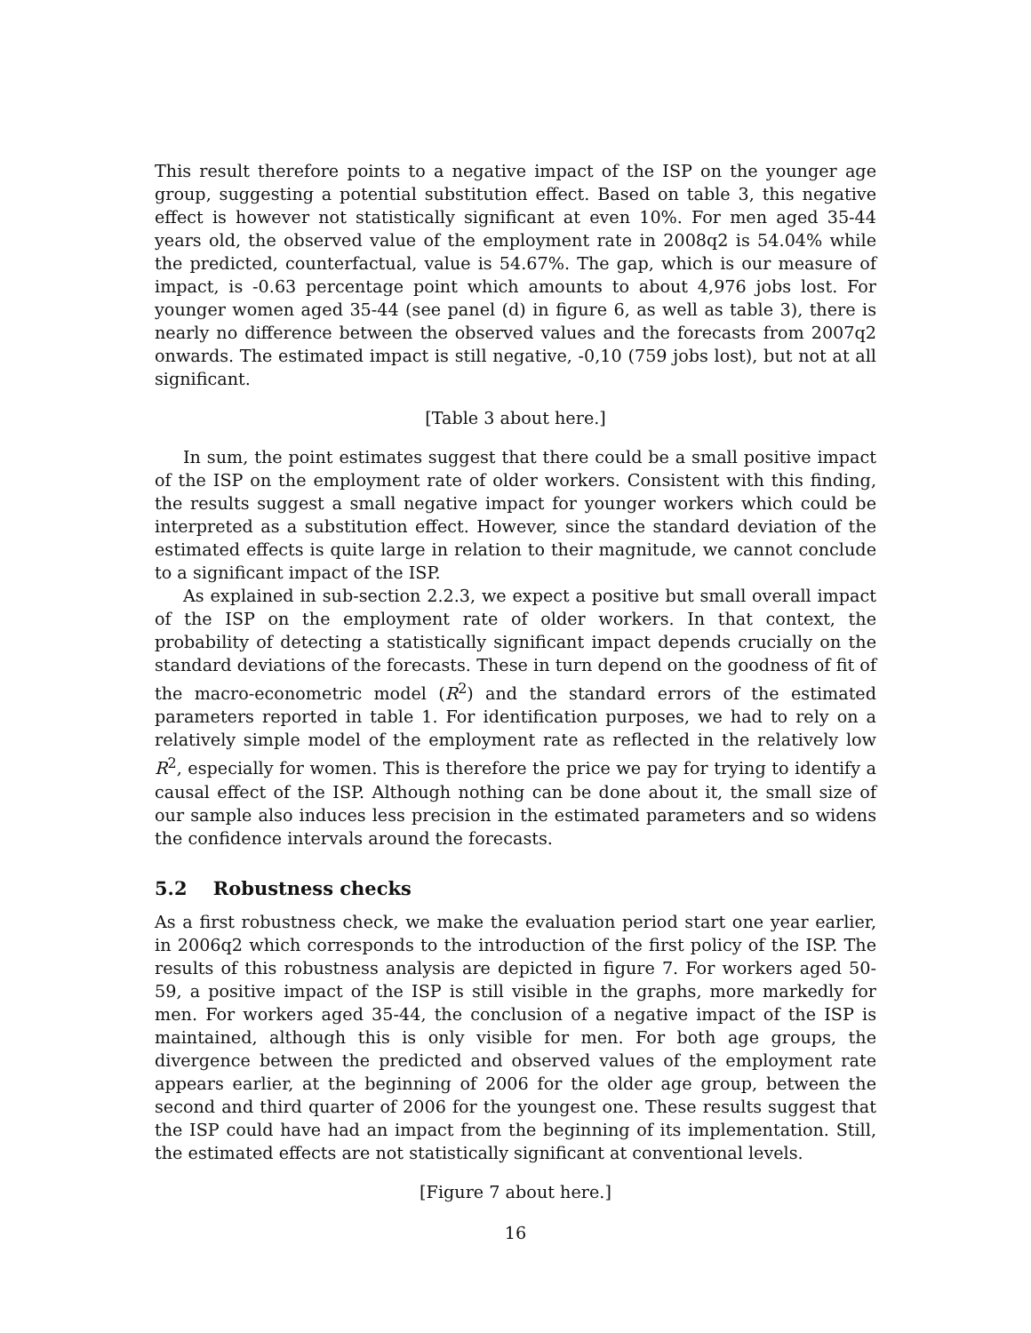This result therefore points to a negative impact of the ISP on the younger age group, suggesting a potential substitution effect. Based on table 3, this negative effect is however not statistically significant at even 10%. For men aged 35-44 years old, the observed value of the employment rate in 2008q2 is 54.04% while the predicted, counterfactual, value is 54.67%. The gap, which is our measure of impact, is -0.63 percentage point which amounts to about 4,976 jobs lost. For younger women aged 35-44 (see panel (d) in figure 6, as well as table 3), there is nearly no difference between the observed values and the forecasts from 2007q2 onwards. The estimated impact is still negative, -0,10 (759 jobs lost), but not at all significant.
[Table 3 about here.]
In sum, the point estimates suggest that there could be a small positive impact of the ISP on the employment rate of older workers. Consistent with this finding, the results suggest a small negative impact for younger workers which could be interpreted as a substitution effect. However, since the standard deviation of the estimated effects is quite large in relation to their magnitude, we cannot conclude to a significant impact of the ISP.
As explained in sub-section 2.2.3, we expect a positive but small overall impact of the ISP on the employment rate of older workers. In that context, the probability of detecting a statistically significant impact depends crucially on the standard deviations of the forecasts. These in turn depend on the goodness of fit of the macro-econometric model (R<sup>2</sup>) and the standard errors of the estimated parameters reported in table 1. For identification purposes, we had to rely on a relatively simple model of the employment rate as reflected in the relatively low R<sup>2</sup>, especially for women. This is therefore the price we pay for trying to identify a causal effect of the ISP. Although nothing can be done about it, the small size of our sample also induces less precision in the estimated parameters and so widens the confidence intervals around the forecasts.
5.2 Robustness checks
As a first robustness check, we make the evaluation period start one year earlier, in 2006q2 which corresponds to the introduction of the first policy of the ISP. The results of this robustness analysis are depicted in figure 7. For workers aged 50-59, a positive impact of the ISP is still visible in the graphs, more markedly for men. For workers aged 35-44, the conclusion of a negative impact of the ISP is maintained, although this is only visible for men. For both age groups, the divergence between the predicted and observed values of the employment rate appears earlier, at the beginning of 2006 for the older age group, between the second and third quarter of 2006 for the youngest one. These results suggest that the ISP could have had an impact from the beginning of its implementation. Still, the estimated effects are not statistically significant at conventional levels.
[Figure 7 about here.]
16